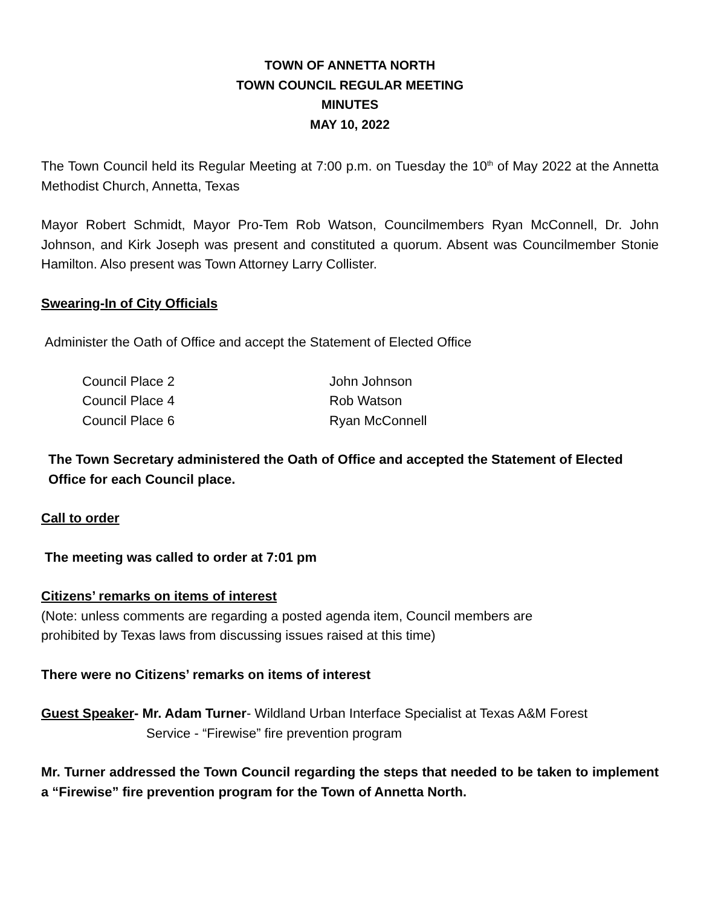TOWN OF ANNETTA NORTH
TOWN COUNCIL REGULAR MEETING
MINUTES
MAY 10, 2022
The Town Council held its Regular Meeting at 7:00 p.m. on Tuesday the 10<sup>th</sup> of May 2022 at the Annetta Methodist Church, Annetta, Texas
Mayor Robert Schmidt, Mayor Pro-Tem Rob Watson, Councilmembers Ryan McConnell, Dr. John Johnson, and Kirk Joseph was present and constituted a quorum. Absent was Councilmember Stonie Hamilton. Also present was Town Attorney Larry Collister.
Swearing-In of City Officials
Administer the Oath of Office and accept the Statement of Elected Office
| Council Place 2 | John Johnson |
| Council Place 4 | Rob Watson |
| Council Place 6 | Ryan McConnell |
The Town Secretary administered the Oath of Office and accepted the Statement of Elected Office for each Council place.
Call to order
The meeting was called to order at 7:01 pm
Citizens’ remarks on items of interest
(Note: unless comments are regarding a posted agenda item, Council members are
prohibited by Texas laws from discussing issues raised at this time)
There were no Citizens’ remarks on items of interest
Guest Speaker- Mr. Adam Turner- Wildland Urban Interface Specialist at Texas A&M Forest
Service - “Firewise” fire prevention program
Mr. Turner addressed the Town Council regarding the steps that needed to be taken to implement a “Firewise” fire prevention program for the Town of Annetta North.